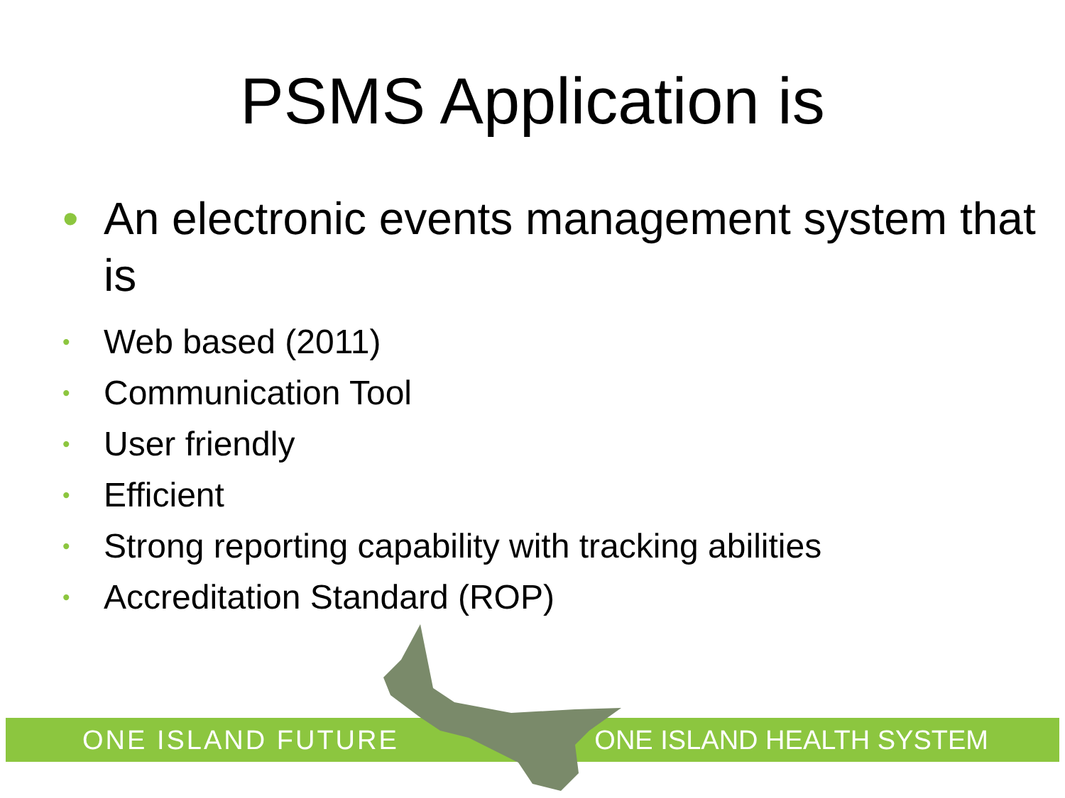PSMS Application is
• An electronic events management system that is
• Web based (2011)
• Communication Tool
• User friendly
• Efficient
• Strong reporting capability with tracking abilities
• Accreditation Standard (ROP)
ONE ISLAND FUTURE ONE ISLAND HEALTH SYSTEM